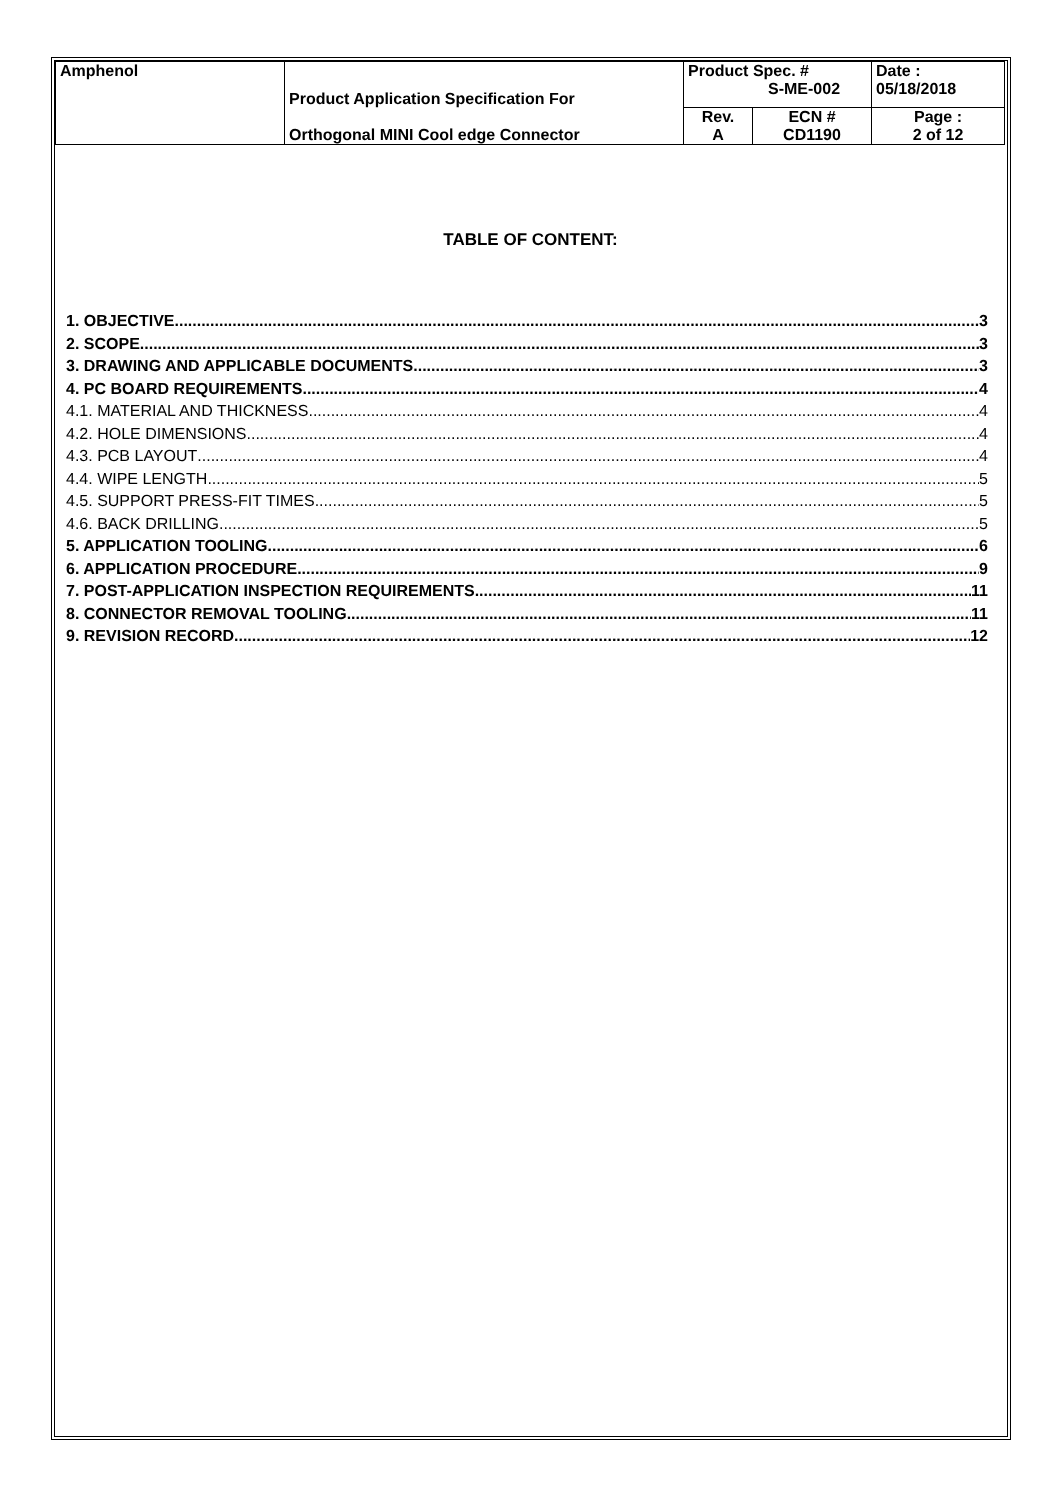| Amphenol | Product Application Specification For Orthogonal MINI Cool edge Connector | Product Spec. # S-ME-002 | | Date : 05/18/2018 |
| | | Rev. A | ECN # CD1190 | Page : 2 of 12 |
TABLE OF CONTENT:
1. OBJECTIVE 3
2. SCOPE 3
3. DRAWING AND APPLICABLE DOCUMENTS 3
4. PC BOARD REQUIREMENTS 4
4.1. MATERIAL AND THICKNESS 4
4.2. HOLE DIMENSIONS 4
4.3. PCB LAYOUT 4
4.4. WIPE LENGTH 5
4.5. SUPPORT PRESS-FIT TIMES 5
4.6. BACK DRILLING 5
5. APPLICATION TOOLING 6
6. APPLICATION PROCEDURE 9
7. POST-APPLICATION INSPECTION REQUIREMENTS 11
8. CONNECTOR REMOVAL TOOLING 11
9. REVISION RECORD 12